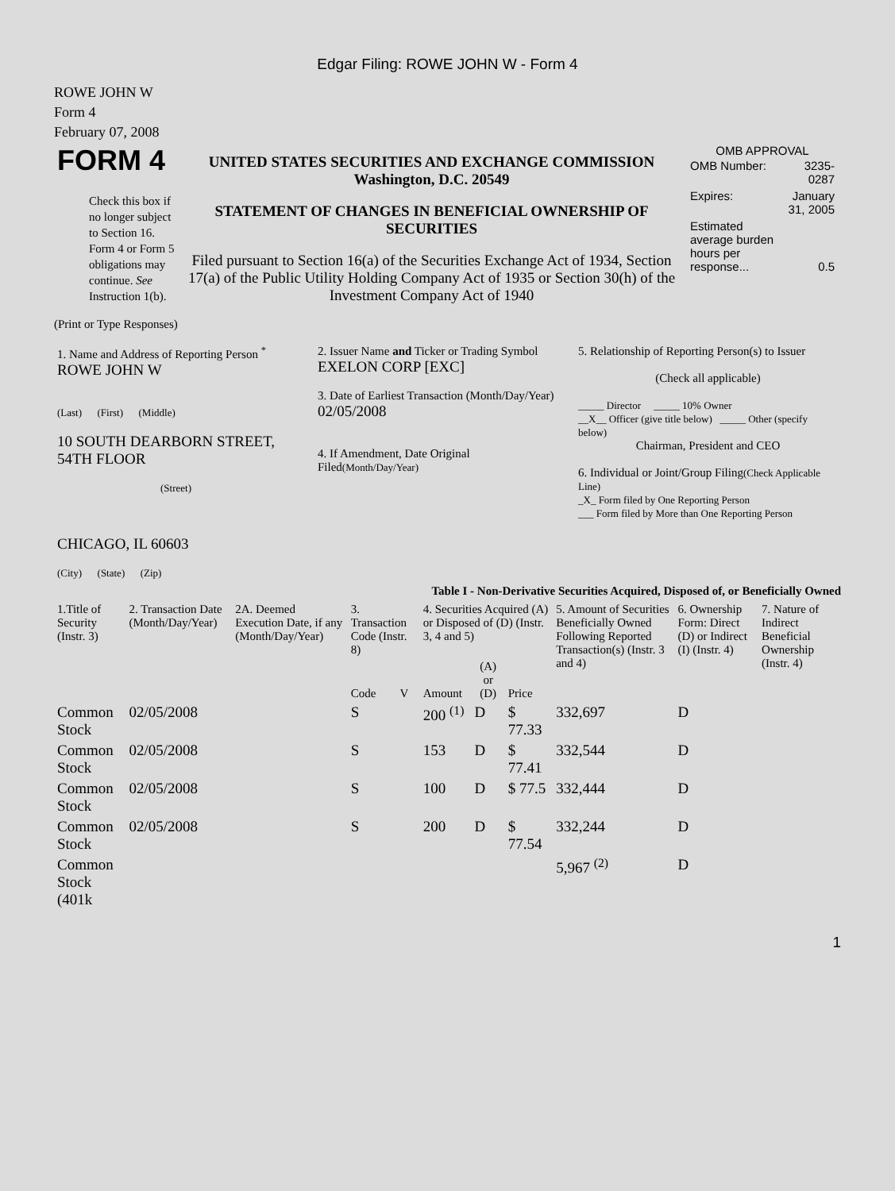Edgar Filing: ROWE JOHN W - Form 4
ROWE JOHN W
Form 4
February 07, 2008
| FORM 4 Check this box if no longer subject to Section 16. Form 4 or Form 5 obligations may continue. See Instruction 1(b). | UNITED STATES SECURITIES AND EXCHANGE COMMISSION Washington, D.C. 20549 STATEMENT OF CHANGES IN BENEFICIAL OWNERSHIP OF SECURITIES Filed pursuant to Section 16(a) of the Securities Exchange Act of 1934, Section 17(a) of the Public Utility Holding Company Act of 1935 or Section 30(h) of the Investment Company Act of 1940 | OMB APPROVAL / OMB Number: / 3235-0287 / / Expires: / January 31, 2005 / / Estimated average burden hours per response... / 0.5 / |
(Print or Type Responses)
| 1. Name and Address of Reporting Person <sup>*</sup> ROWE JOHN W (Last) (First) (Middle) 10 SOUTH DEARBORN STREET, 54TH FLOOR (Street) CHICAGO, IL 60603 (City) (State) (Zip) | 2. Issuer Name and Ticker or Trading Symbol EXELON CORP [EXC] 3. Date of Earliest Transaction (Month/Day/Year) 02/05/2008 4. If Amendment, Date Original Filed (Month/Day/Year) | 5. Relationship of Reporting Person(s) to Issuer (Check all applicable) _____ Director _____ 10% Owner __X__ Officer (give title below) _____ Other (specify below) Chairman, President and CEO 6. Individual or Joint/Group Filing (Check Applicable Line) _X_ Form filed by One Reporting Person ___ Form filed by More than One Reporting Person |
Table I - Non-Derivative Securities Acquired, Disposed of, or Beneficially Owned
| 1.Title of Security (Instr. 3) | 2. Transaction Date (Month/Day/Year) | 2A. Deemed Execution Date, if any (Month/Day/Year) | 3. Transaction Code (Instr. 8) | | 4. Securities Acquired (A) or Disposed of (D) (Instr. 3, 4 and 5) | | | 5. Amount of Securities Beneficially Owned Following Reported Transaction(s) (Instr. 3 and 4) | 6. Ownership Form: Direct (D) or Indirect (I) (Instr. 4) | 7. Nature of Indirect Beneficial Ownership (Instr. 4) |
| | | | Code | V | Amount | (A) or (D) | Price | | | |
| Common Stock | 02/05/2008 | | S | | 200 <sup>(1)</sup> | D | $ 77.33 | 332,697 | D | |
| Common Stock | 02/05/2008 | | S | | 153 | D | $ 77.41 | 332,544 | D | |
| Common Stock | 02/05/2008 | | S | | 100 | D | $ 77.5 | 332,444 | D | |
| Common Stock | 02/05/2008 | | S | | 200 | D | $ 77.54 | 332,244 | D | |
| Common Stock (401k | | | | | | | | 5,967 <sup>(2)</sup> | D | |
1